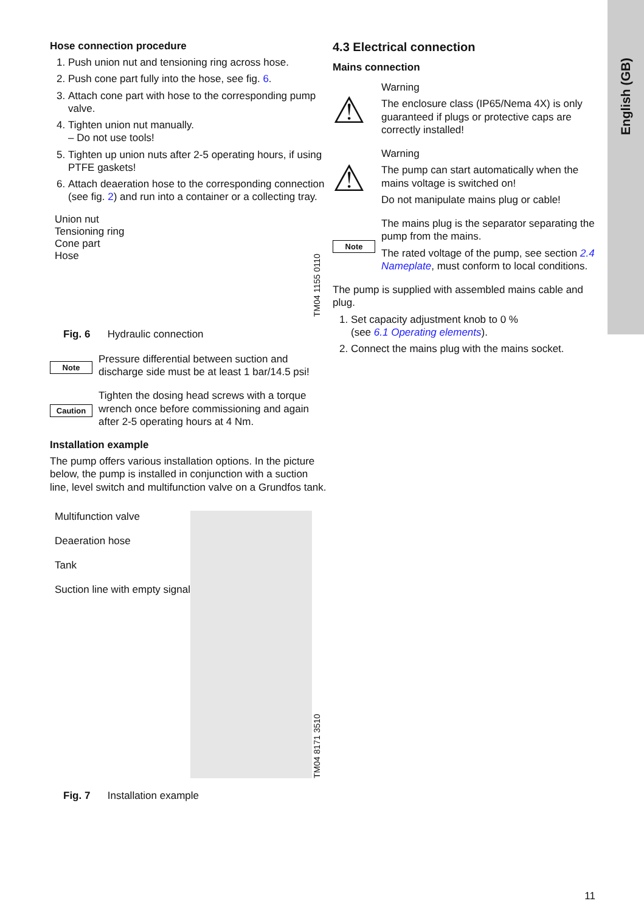English (GB)
Hose connection procedure
1. Push union nut and tensioning ring across hose.
2. Push cone part fully into the hose, see fig. 6.
3. Attach cone part with hose to the corresponding pump valve.
4. Tighten union nut manually.
– Do not use tools!
5. Tighten up union nuts after 2-5 operating hours, if using PTFE gaskets!
6. Attach deaeration hose to the corresponding connection (see fig. 2) and run into a container or a collecting tray.
Union nut
Tensioning ring
Cone part
Hose
TM04 1155 0110
Fig. 6 Hydraulic connection
Note
Pressure differential between suction and discharge side must be at least 1 bar/14.5 psi!
Caution
Tighten the dosing head screws with a torque wrench once before commissioning and again after 2-5 operating hours at 4 Nm.
Installation example
The pump offers various installation options. In the picture below, the pump is installed in conjunction with a suction line, level switch and multifunction valve on a Grundfos tank.
Multifunction valve
Deaeration hose
Tank
Suction line with empty signal
TM04 8171 3510
Fig. 7 Installation example
4.3 Electrical connection
Mains connection
⚠
Warning
The enclosure class (IP65/Nema 4X) is only guaranteed if plugs or protective caps are correctly installed!
⚠
Warning
The pump can start automatically when the mains voltage is switched on!
Do not manipulate mains plug or cable!
Note
The mains plug is the separator separating the pump from the mains.
The rated voltage of the pump, see section 2.4 Nameplate, must conform to local conditions.
The pump is supplied with assembled mains cable and plug.
1. Set capacity adjustment knob to 0 %
(see 6.1 Operating elements).
2. Connect the mains plug with the mains socket.
11